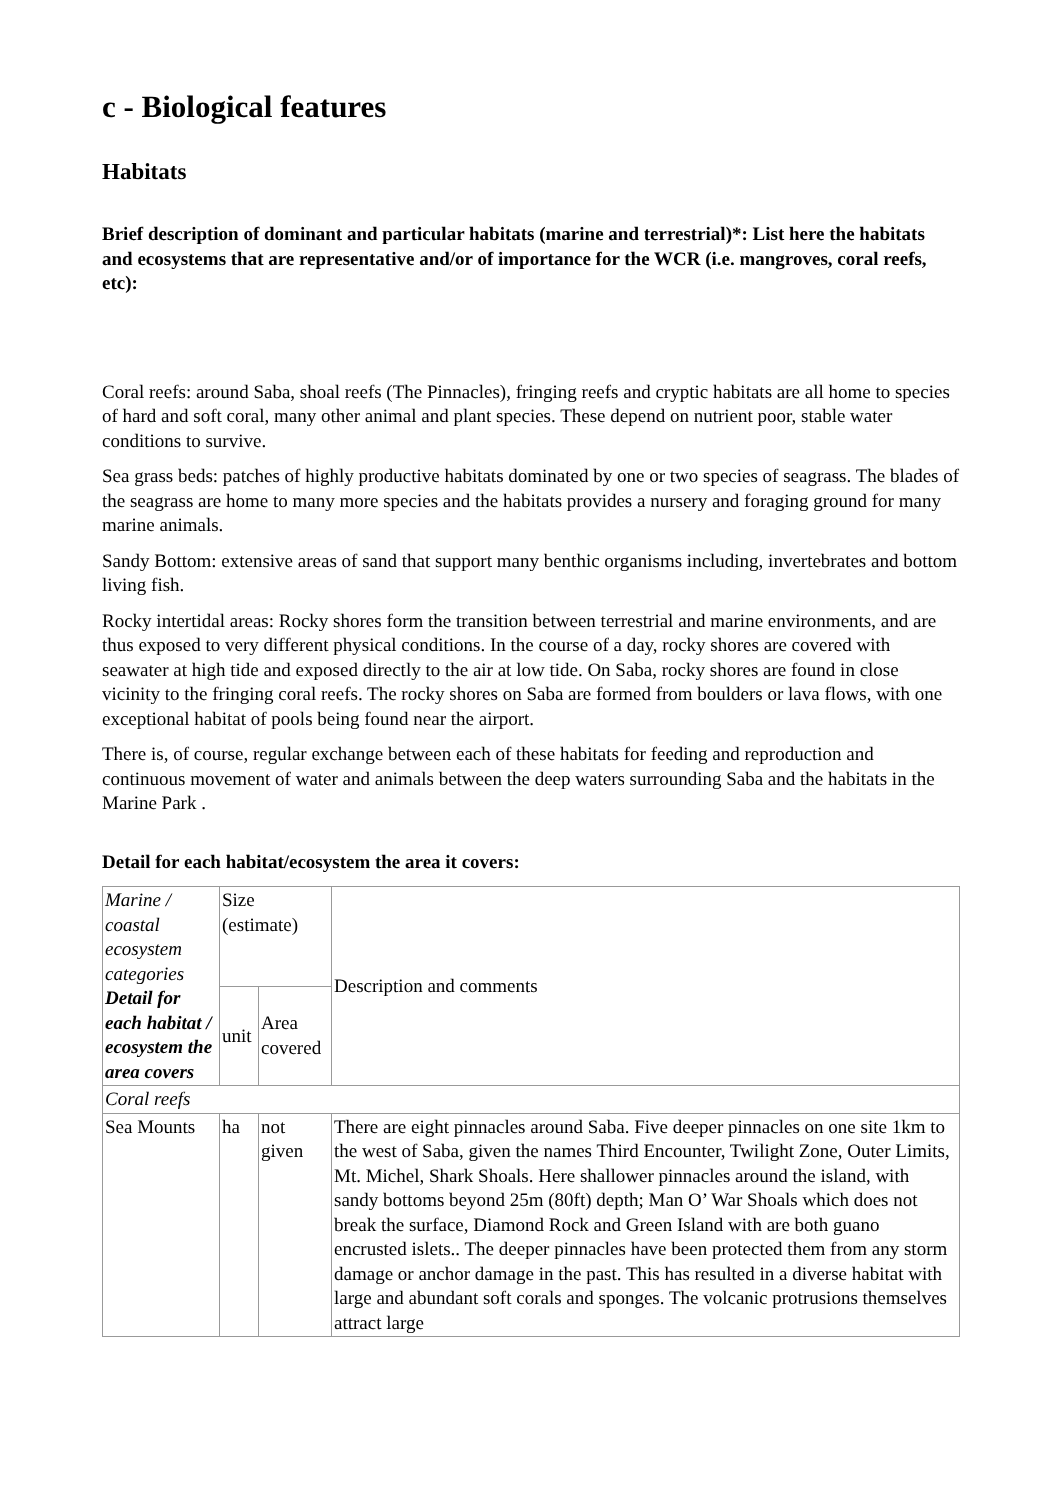c - Biological features
Habitats
Brief description of dominant and particular habitats (marine and terrestrial)*: List here the habitats and ecosystems that are representative and/or of importance for the WCR (i.e. mangroves, coral reefs, etc):
Coral reefs: around Saba, shoal reefs (The Pinnacles), fringing reefs and cryptic habitats are all home to species of hard and soft coral, many other animal and plant species. These depend on nutrient poor, stable water conditions to survive.
Sea grass beds: patches of highly productive habitats dominated by one or two species of seagrass. The blades of the seagrass are home to many more species and the habitats provides a nursery and foraging ground for many marine animals.
Sandy Bottom: extensive areas of sand that support many benthic organisms including, invertebrates and bottom living fish.
Rocky intertidal areas: Rocky shores form the transition between terrestrial and marine environments, and are thus exposed to very different physical conditions. In the course of a day, rocky shores are covered with seawater at high tide and exposed directly to the air at low tide. On Saba, rocky shores are found in close vicinity to the fringing coral reefs. The rocky shores on Saba are formed from boulders or lava flows, with one exceptional habitat of pools being found near the airport.
There is, of course, regular exchange between each of these habitats for feeding and reproduction and continuous movement of water and animals between the deep waters surrounding Saba and the habitats in the Marine Park .
Detail for each habitat/ecosystem the area it covers:
| Marine / coastal ecosystem categories Detail for each habitat / ecosystem the area covers | Size (estimate) | | Description and comments |
| | unit | Area covered | |
| Coral reefs | | | |
| Sea Mounts | ha | not given | There are eight pinnacles around Saba. Five deeper pinnacles on one site 1km to the west of Saba, given the names Third Encounter, Twilight Zone, Outer Limits, Mt. Michel, Shark Shoals. Here shallower pinnacles around the island, with sandy bottoms beyond 25m (80ft) depth; Man O’ War Shoals which does not break the surface, Diamond Rock and Green Island with are both guano encrusted islets.. The deeper pinnacles have been protected them from any storm damage or anchor damage in the past. This has resulted in a diverse habitat with large and abundant soft corals and sponges. The volcanic protrusions themselves attract large |